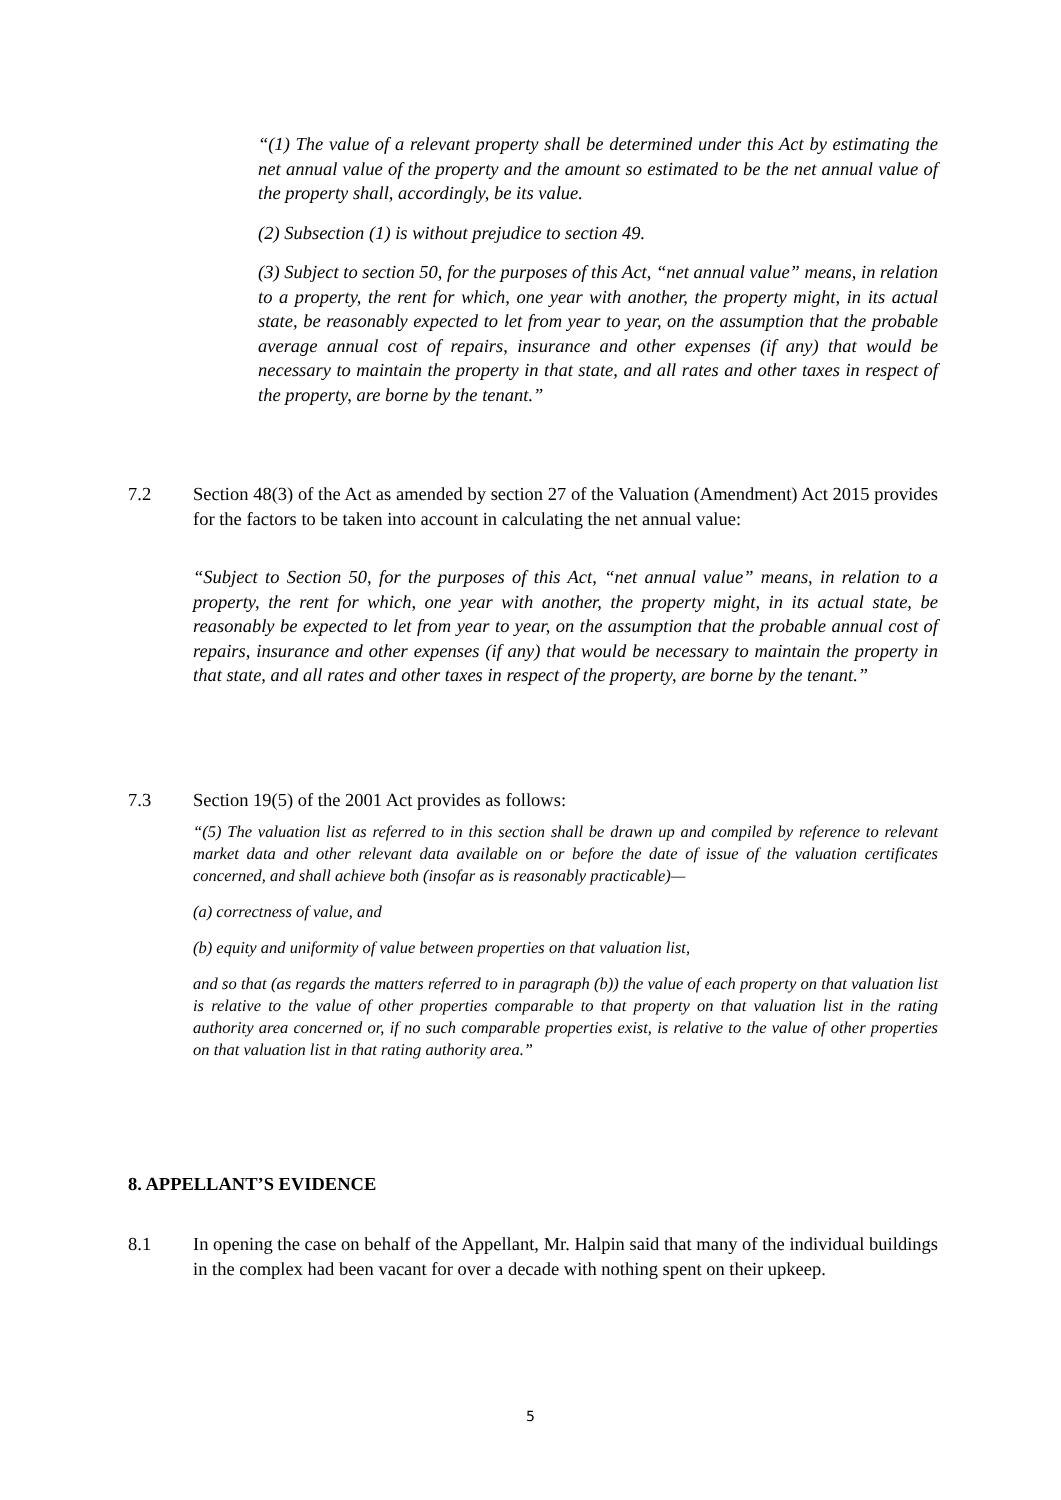“(1) The value of a relevant property shall be determined under this Act by estimating the net annual value of the property and the amount so estimated to be the net annual value of the property shall, accordingly, be its value.
(2) Subsection (1) is without prejudice to section 49.
(3) Subject to section 50, for the purposes of this Act, “net annual value” means, in relation to a property, the rent for which, one year with another, the property might, in its actual state, be reasonably expected to let from year to year, on the assumption that the probable average annual cost of repairs, insurance and other expenses (if any) that would be necessary to maintain the property in that state, and all rates and other taxes in respect of the property, are borne by the tenant.”
7.2 Section 48(3) of the Act as amended by section 27 of the Valuation (Amendment) Act 2015 provides for the factors to be taken into account in calculating the net annual value:
“Subject to Section 50, for the purposes of this Act, “net annual value” means, in relation to a property, the rent for which, one year with another, the property might, in its actual state, be reasonably be expected to let from year to year, on the assumption that the probable annual cost of repairs, insurance and other expenses (if any) that would be necessary to maintain the property in that state, and all rates and other taxes in respect of the property, are borne by the tenant.”
7.3 Section 19(5) of the 2001 Act provides as follows:
“(5) The valuation list as referred to in this section shall be drawn up and compiled by reference to relevant market data and other relevant data available on or before the date of issue of the valuation certificates concerned, and shall achieve both (insofar as is reasonably practicable)—
(a) correctness of value, and
(b) equity and uniformity of value between properties on that valuation list,
and so that (as regards the matters referred to in paragraph (b)) the value of each property on that valuation list is relative to the value of other properties comparable to that property on that valuation list in the rating authority area concerned or, if no such comparable properties exist, is relative to the value of other properties on that valuation list in that rating authority area.”
8. APPELLANT’S EVIDENCE
8.1 In opening the case on behalf of the Appellant, Mr. Halpin said that many of the individual buildings in the complex had been vacant for over a decade with nothing spent on their upkeep.
5